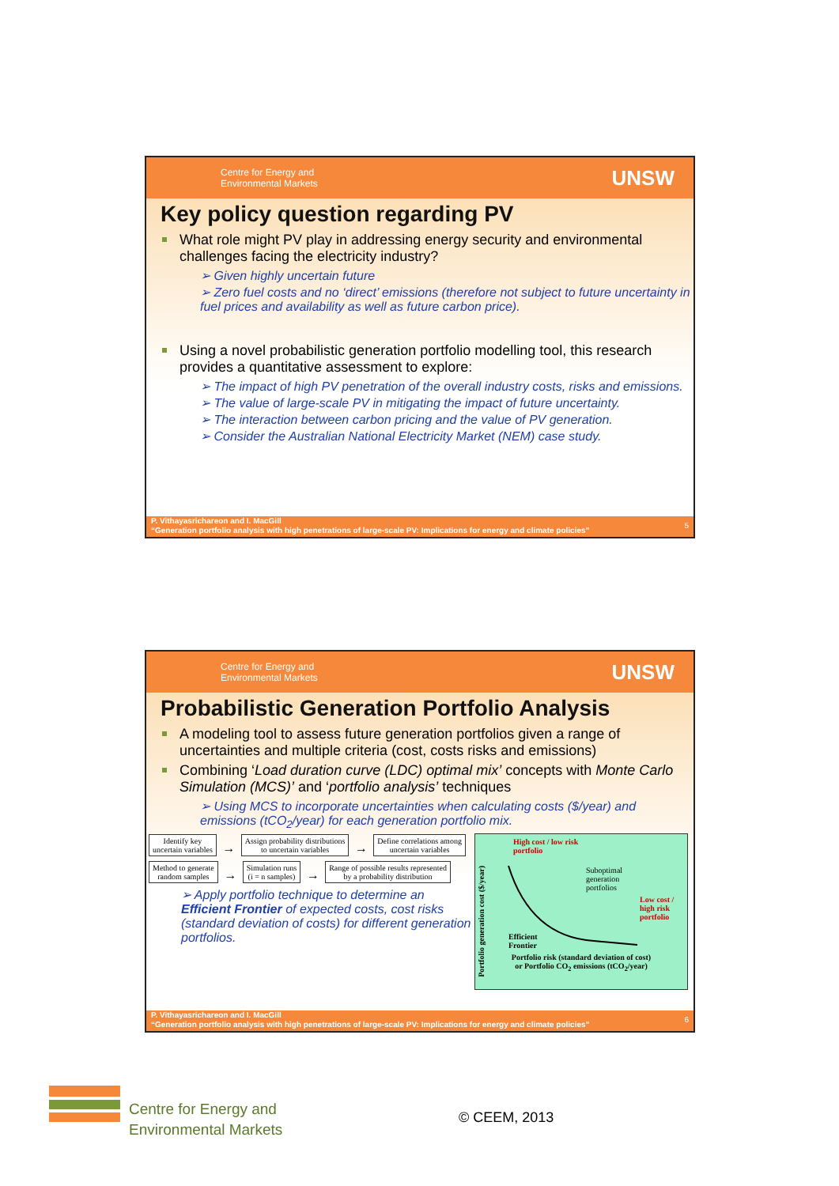Centre for Energy and
Environmental Markets UNSW
Key policy question regarding PV
What role might PV play in addressing energy security and environmental challenges facing the electricity industry?
➢ Given highly uncertain future
➢ Zero fuel costs and no ‘direct’ emissions (therefore not subject to future uncertainty in fuel prices and availability as well as future carbon price).
Using a novel probabilistic generation portfolio modelling tool, this research provides a quantitative assessment to explore:
➢ The impact of high PV penetration of the overall industry costs, risks and emissions.
➢ The value of large-scale PV in mitigating the impact of future uncertainty.
➢ The interaction between carbon pricing and the value of PV generation.
➢ Consider the Australian National Electricity Market (NEM) case study.
P. Vithayasrichareon and I. MacGill
“Generation portfolio analysis with high penetrations of large-scale PV: Implications for energy and climate policies”
5
Centre for Energy and
Environmental Markets UNSW
Probabilistic Generation Portfolio Analysis
A modeling tool to assess future generation portfolios given a range of uncertainties and multiple criteria (cost, costs risks and emissions)
Combining ‘Load duration curve (LDC) optimal mix’ concepts with Monte Carlo Simulation (MCS)’ and ‘portfolio analysis’ techniques
➢ Using MCS to incorporate uncertainties when calculating costs ($/year) and emissions (tCO<sub>2</sub>/year) for each generation portfolio mix.
Identify key
uncertain variables → Assign probability distributions
to uncertain variables → Define correlations among
uncertain variables
Method to generate
random samples → Simulation runs
(i = n samples) → Range of possible results represented
by a probability distribution
➢ Apply portfolio technique to determine an Efficient Frontier of expected costs, cost risks (standard deviation of costs) for different generation portfolios.
High cost / low risk
portfolio
Suboptimal
generation
portfolios
Low cost /
high risk
portfolio
Efficient
Frontier
Portfolio risk (standard deviation of cost)
or Portfolio CO<sub>2</sub> emissions (tCO<sub>2</sub>/year)
Portfolio generation cost ($/year)
P. Vithayasrichareon and I. MacGill
“Generation portfolio analysis with high penetrations of large-scale PV: Implications for energy and climate policies”
6
Centre for Energy and
Environmental Markets
© CEEM, 2013